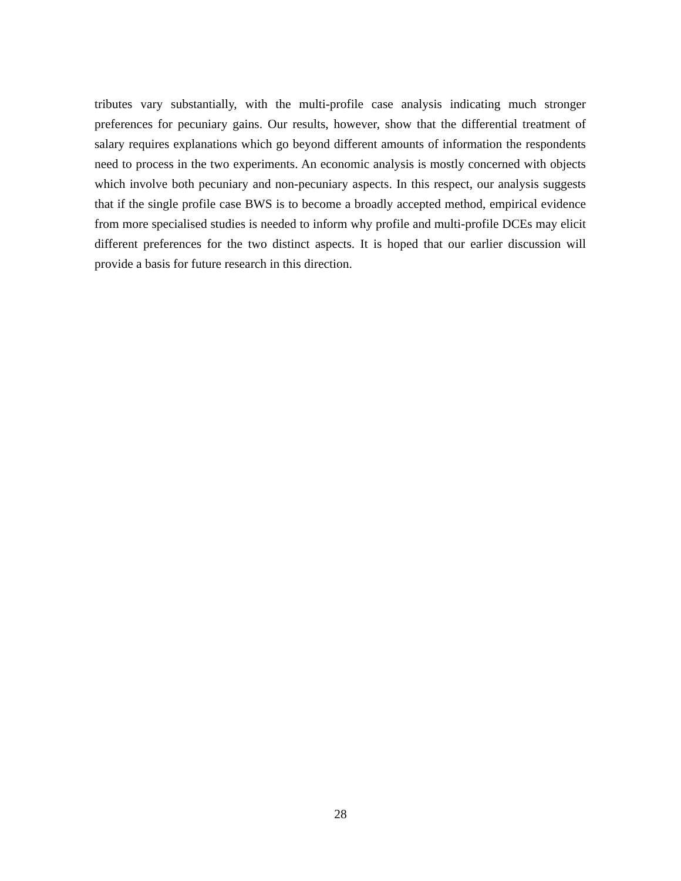tributes vary substantially, with the multi-profile case analysis indicating much stronger preferences for pecuniary gains. Our results, however, show that the differential treatment of salary requires explanations which go beyond different amounts of information the respondents need to process in the two experiments. An economic analysis is mostly concerned with objects which involve both pecuniary and non-pecuniary aspects. In this respect, our analysis suggests that if the single profile case BWS is to become a broadly accepted method, empirical evidence from more specialised studies is needed to inform why profile and multi-profile DCEs may elicit different preferences for the two distinct aspects. It is hoped that our earlier discussion will provide a basis for future research in this direction.
28